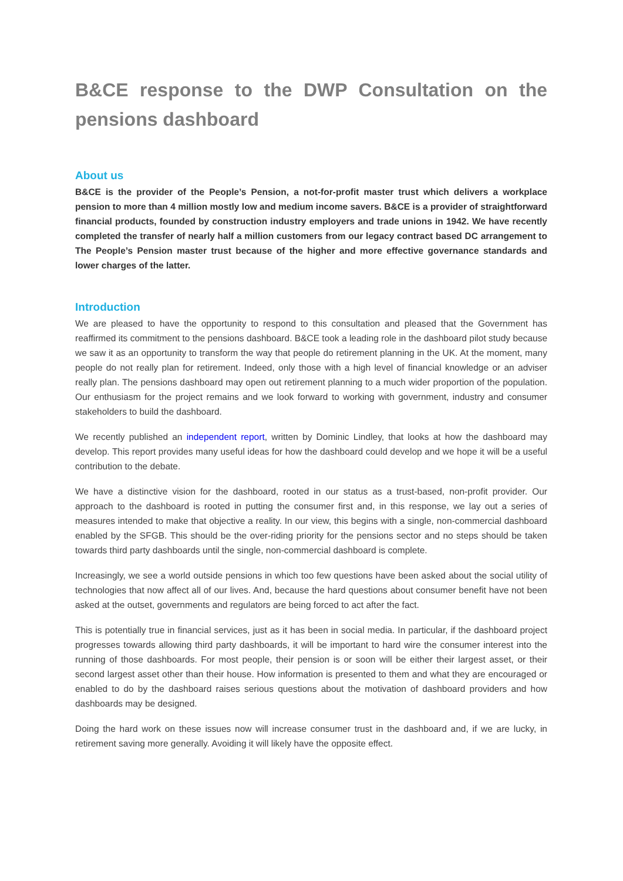B&CE response to the DWP Consultation on the pensions dashboard
About us
B&CE is the provider of the People’s Pension, a not-for-profit master trust which delivers a workplace pension to more than 4 million mostly low and medium income savers. B&CE is a provider of straightforward financial products, founded by construction industry employers and trade unions in 1942. We have recently completed the transfer of nearly half a million customers from our legacy contract based DC arrangement to The People’s Pension master trust because of the higher and more effective governance standards and lower charges of the latter.
Introduction
We are pleased to have the opportunity to respond to this consultation and pleased that the Government has reaffirmed its commitment to the pensions dashboard. B&CE took a leading role in the dashboard pilot study because we saw it as an opportunity to transform the way that people do retirement planning in the UK. At the moment, many people do not really plan for retirement. Indeed, only those with a high level of financial knowledge or an adviser really plan. The pensions dashboard may open out retirement planning to a much wider proportion of the population. Our enthusiasm for the project remains and we look forward to working with government, industry and consumer stakeholders to build the dashboard.
We recently published an independent report, written by Dominic Lindley, that looks at how the dashboard may develop. This report provides many useful ideas for how the dashboard could develop and we hope it will be a useful contribution to the debate.
We have a distinctive vision for the dashboard, rooted in our status as a trust-based, non-profit provider. Our approach to the dashboard is rooted in putting the consumer first and, in this response, we lay out a series of measures intended to make that objective a reality. In our view, this begins with a single, non-commercial dashboard enabled by the SFGB. This should be the over-riding priority for the pensions sector and no steps should be taken towards third party dashboards until the single, non-commercial dashboard is complete.
Increasingly, we see a world outside pensions in which too few questions have been asked about the social utility of technologies that now affect all of our lives. And, because the hard questions about consumer benefit have not been asked at the outset, governments and regulators are being forced to act after the fact.
This is potentially true in financial services, just as it has been in social media. In particular, if the dashboard project progresses towards allowing third party dashboards, it will be important to hard wire the consumer interest into the running of those dashboards. For most people, their pension is or soon will be either their largest asset, or their second largest asset other than their house. How information is presented to them and what they are encouraged or enabled to do by the dashboard raises serious questions about the motivation of dashboard providers and how dashboards may be designed.
Doing the hard work on these issues now will increase consumer trust in the dashboard and, if we are lucky, in retirement saving more generally. Avoiding it will likely have the opposite effect.